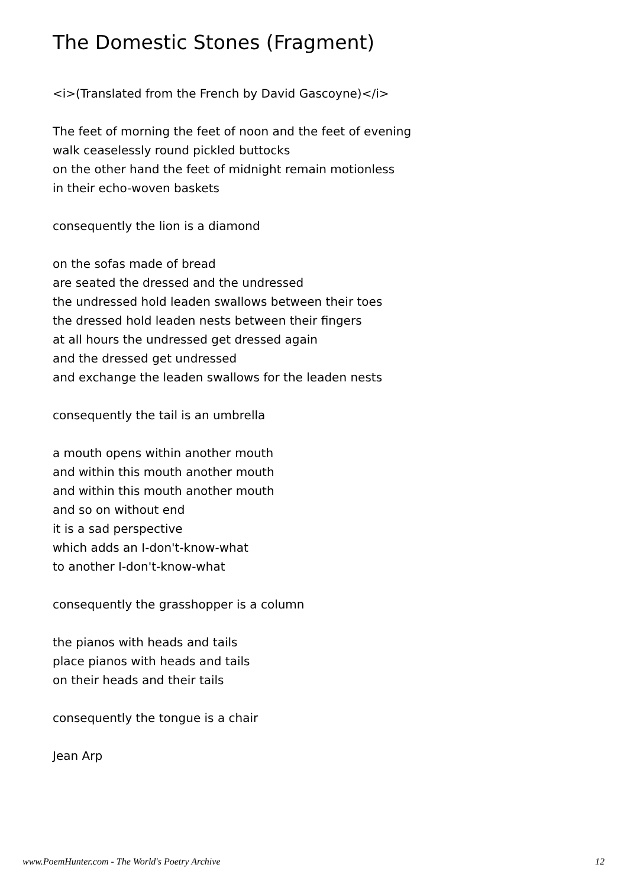The Domestic Stones (Fragment)
<i>(Translated from the French by David Gascoyne)</i>
The feet of morning the feet of noon and the feet of evening
walk ceaselessly round pickled buttocks
on the other hand the feet of midnight remain motionless
in their echo-woven baskets
consequently the lion is a diamond
on the sofas made of bread
are seated the dressed and the undressed
the undressed hold leaden swallows between their toes
the dressed hold leaden nests between their fingers
at all hours the undressed get dressed again
and the dressed get undressed
and exchange the leaden swallows for the leaden nests
consequently the tail is an umbrella
a mouth opens within another mouth
and within this mouth another mouth
and within this mouth another mouth
and so on without end
it is a sad perspective
which adds an I-don't-know-what
to another I-don't-know-what
consequently the grasshopper is a column
the pianos with heads and tails
place pianos with heads and tails
on their heads and their tails
consequently the tongue is a chair
Jean Arp
www.PoemHunter.com - The World's Poetry Archive 12